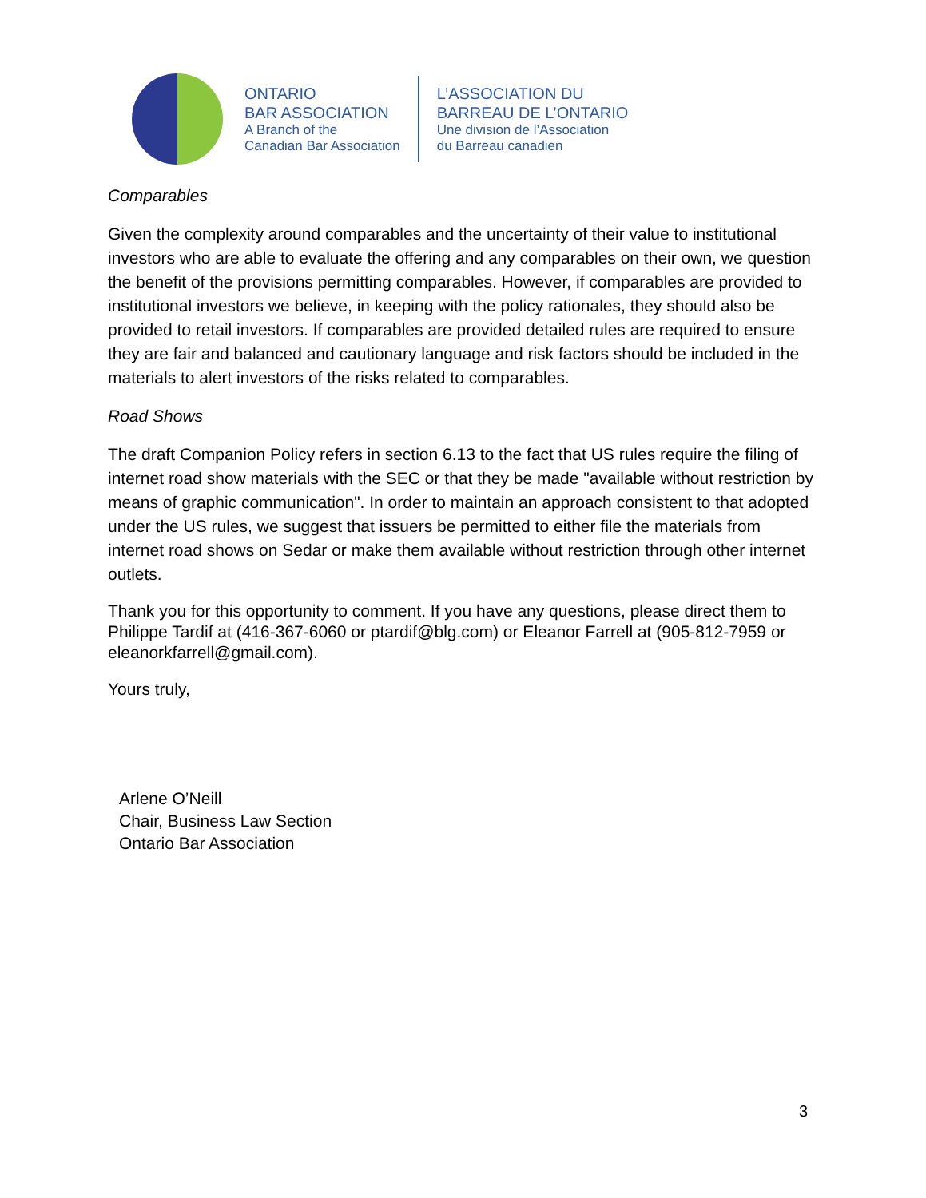ONTARIO
BAR ASSOCIATION
A Branch of the
Canadian Bar Association
L’ASSOCIATION DU
BARREAU DE L’ONTARIO
Une division de l’Association
du Barreau canadien
Comparables
Given the complexity around comparables and the uncertainty of their value to institutional investors who are able to evaluate the offering and any comparables on their own, we question the benefit of the provisions permitting comparables. However, if comparables are provided to institutional investors we believe, in keeping with the policy rationales, they should also be provided to retail investors. If comparables are provided detailed rules are required to ensure they are fair and balanced and cautionary language and risk factors should be included in the materials to alert investors of the risks related to comparables.
Road Shows
The draft Companion Policy refers in section 6.13 to the fact that US rules require the filing of internet road show materials with the SEC or that they be made "available without restriction by means of graphic communication". In order to maintain an approach consistent to that adopted under the US rules, we suggest that issuers be permitted to either file the materials from internet road shows on Sedar or make them available without restriction through other internet outlets.
Thank you for this opportunity to comment. If you have any questions, please direct them to Philippe Tardif at (416-367-6060 or ptardif@blg.com) or Eleanor Farrell at (905-812-7959 or eleanorkfarrell@gmail.com).
Yours truly,
Arlene O’Neill
Chair, Business Law Section
Ontario Bar Association
3